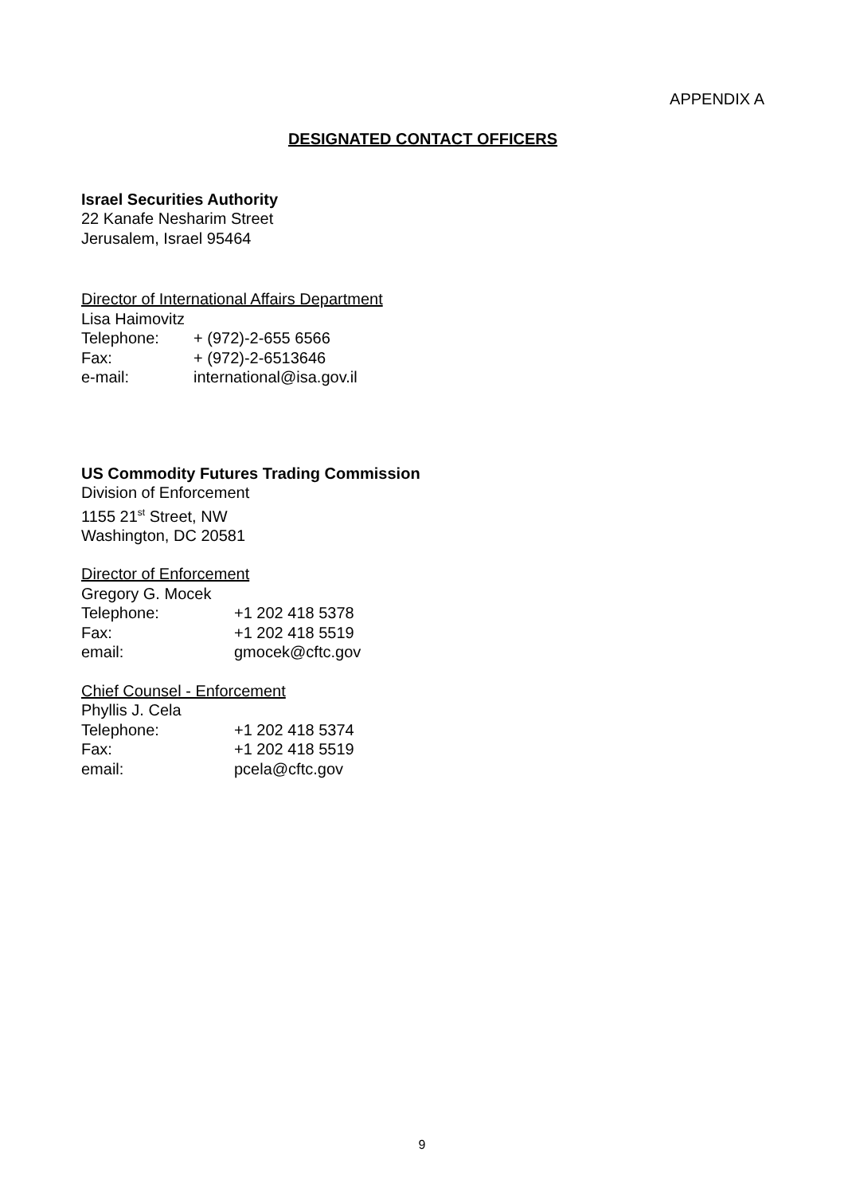APPENDIX A
DESIGNATED CONTACT OFFICERS
Israel Securities Authority
22 Kanafe Nesharim Street
Jerusalem, Israel 95464
Director of International Affairs Department
Lisa Haimovitz
| Telephone: | + (972)-2-655 6566 |
| Fax: | + (972)-2-6513646 |
| e-mail: | international@isa.gov.il |
US Commodity Futures Trading Commission
Division of Enforcement
1155 21<sup>st</sup> Street, NW
Washington, DC 20581
Director of Enforcement
Gregory G. Mocek
| Telephone: | +1 202 418 5378 |
| Fax: | +1 202 418 5519 |
| email: | gmocek@cftc.gov |
Chief Counsel - Enforcement
Phyllis J. Cela
| Telephone: | +1 202 418 5374 |
| Fax: | +1 202 418 5519 |
| email: | pcela@cftc.gov |
9